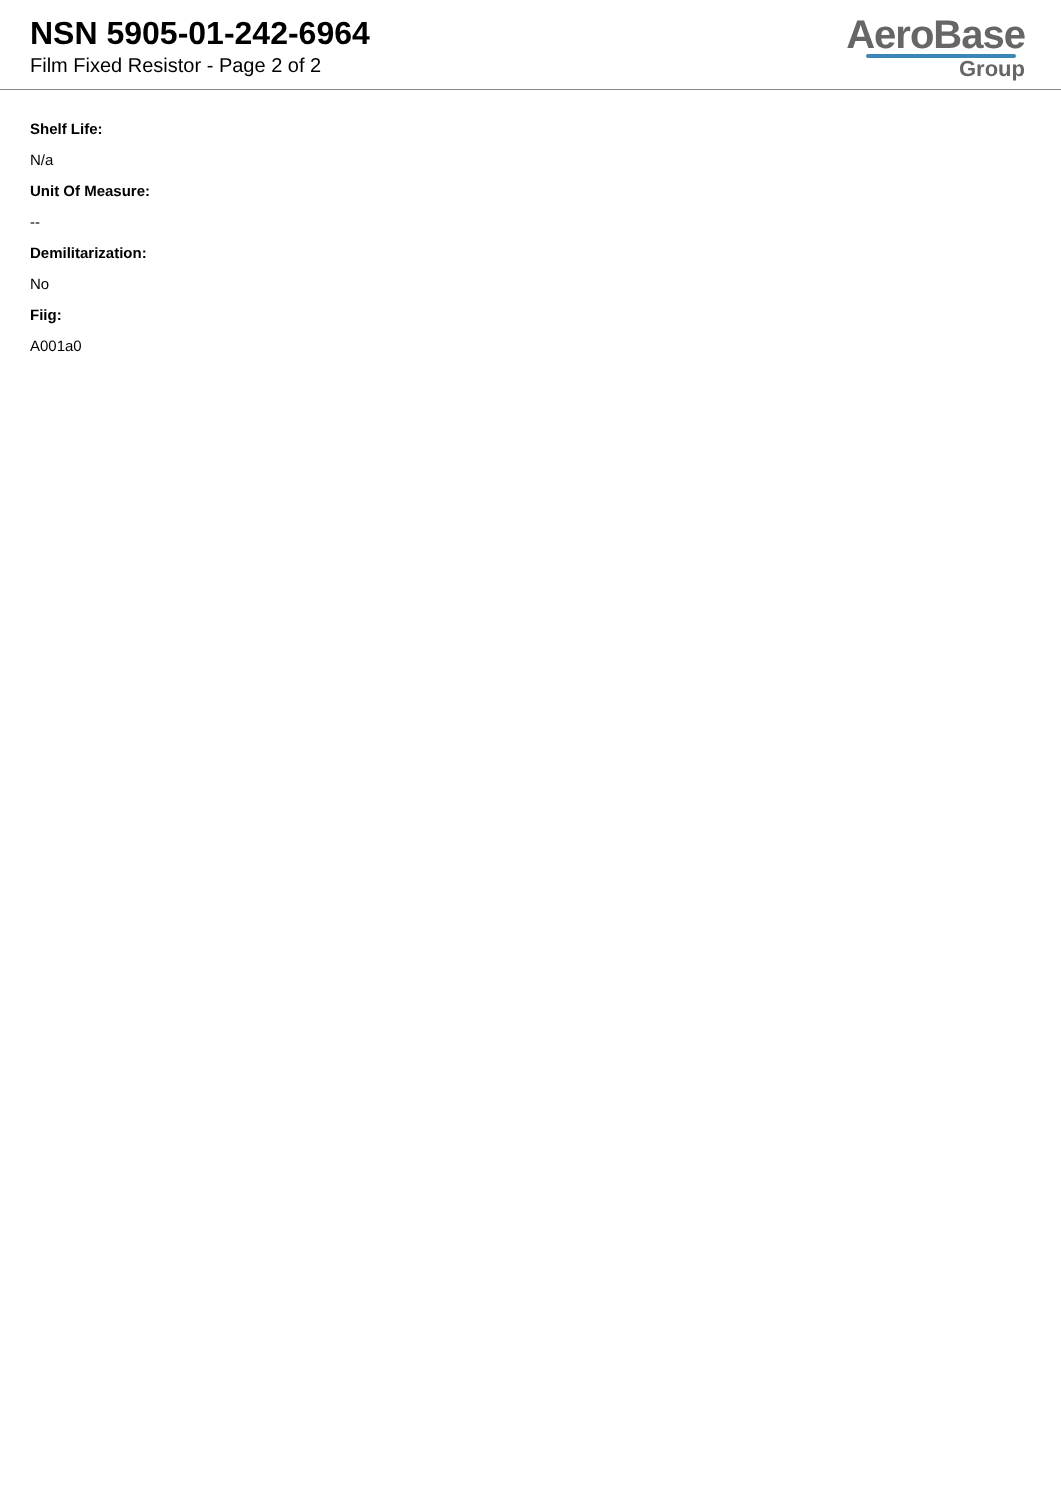NSN 5905-01-242-6964
Film Fixed Resistor - Page 2 of 2
AeroBase
Group
Shelf Life:
N/a
Unit Of Measure:
--
Demilitarization:
No
Fiig:
A001a0